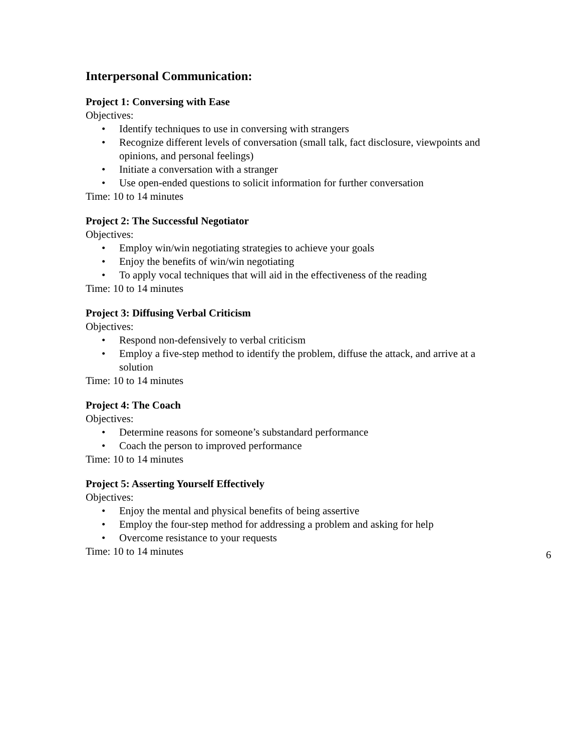Interpersonal Communication:
Project 1: Conversing with Ease
Objectives:
• Identify techniques to use in conversing with strangers
• Recognize different levels of conversation (small talk, fact disclosure, viewpoints and opinions, and personal feelings)
• Initiate a conversation with a stranger
• Use open-ended questions to solicit information for further conversation
Time: 10 to 14 minutes
Project 2: The Successful Negotiator
Objectives:
• Employ win/win negotiating strategies to achieve your goals
• Enjoy the benefits of win/win negotiating
• To apply vocal techniques that will aid in the effectiveness of the reading
Time: 10 to 14 minutes
Project 3: Diffusing Verbal Criticism
Objectives:
• Respond non-defensively to verbal criticism
• Employ a five-step method to identify the problem, diffuse the attack, and arrive at a solution
Time: 10 to 14 minutes
Project 4: The Coach
Objectives:
• Determine reasons for someone’s substandard performance
• Coach the person to improved performance
Time: 10 to 14 minutes
Project 5: Asserting Yourself Effectively
Objectives:
• Enjoy the mental and physical benefits of being assertive
• Employ the four-step method for addressing a problem and asking for help
• Overcome resistance to your requests
Time: 10 to 14 minutes
6